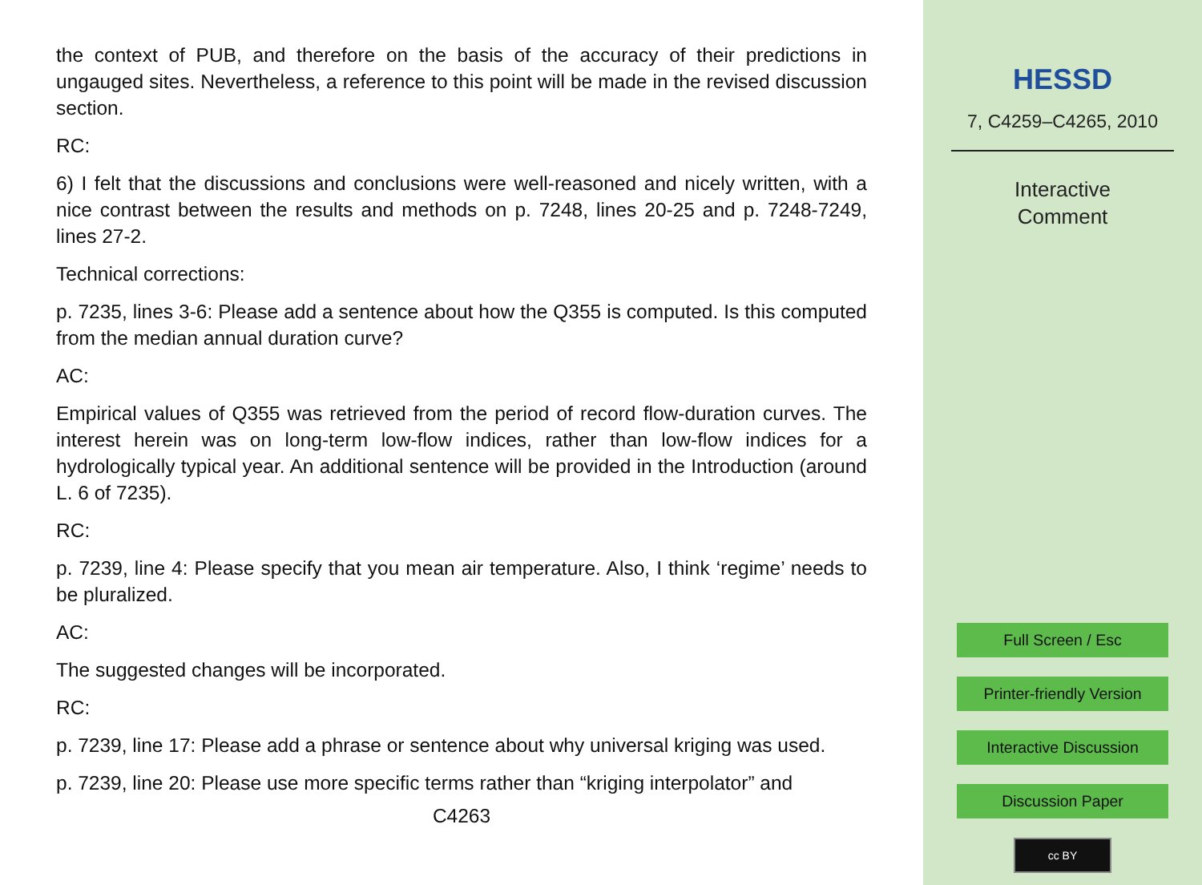the context of PUB, and therefore on the basis of the accuracy of their predictions in ungauged sites. Nevertheless, a reference to this point will be made in the revised discussion section.
RC:
6) I felt that the discussions and conclusions were well-reasoned and nicely written, with a nice contrast between the results and methods on p. 7248, lines 20-25 and p. 7248-7249, lines 27-2.
Technical corrections:
p. 7235, lines 3-6: Please add a sentence about how the Q355 is computed. Is this computed from the median annual duration curve?
AC:
Empirical values of Q355 was retrieved from the period of record flow-duration curves. The interest herein was on long-term low-flow indices, rather than low-flow indices for a hydrologically typical year. An additional sentence will be provided in the Introduction (around L. 6 of 7235).
RC:
p. 7239, line 4: Please specify that you mean air temperature. Also, I think ‘regime’ needs to be pluralized.
AC:
The suggested changes will be incorporated.
RC:
p. 7239, line 17: Please add a phrase or sentence about why universal kriging was used.
p. 7239, line 20: Please use more specific terms rather than “kriging interpolator” and
C4263
HESSD
7, C4259–C4265, 2010
Interactive
Comment
Full Screen / Esc
Printer-friendly Version
Interactive Discussion
Discussion Paper
cc BY